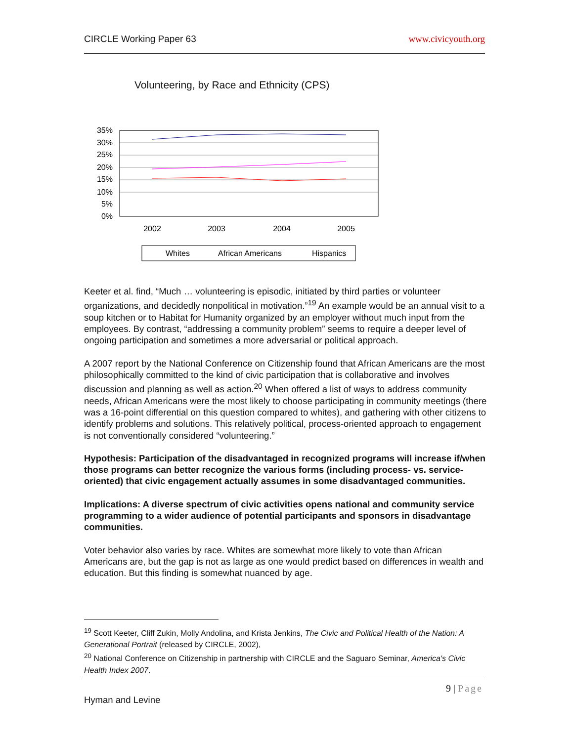CIRCLE Working Paper 63 www.civicyouth.org
Volunteering, by Race and Ethnicity (CPS)
35%
30%
25%
20%
15%
10%
5%
0%
2002
2003
2004
2005
Whites
African Americans
Hispanics
Keeter et al. find, “Much … volunteering is episodic, initiated by third parties or volunteer organizations, and decidedly nonpolitical in motivation.”<sup>19</sup> An example would be an annual visit to a soup kitchen or to Habitat for Humanity organized by an employer without much input from the employees. By contrast, “addressing a community problem” seems to require a deeper level of ongoing participation and sometimes a more adversarial or political approach.
A 2007 report by the National Conference on Citizenship found that African Americans are the most philosophically committed to the kind of civic participation that is collaborative and involves discussion and planning as well as action.<sup>20</sup> When offered a list of ways to address community needs, African Americans were the most likely to choose participating in community meetings (there was a 16-point differential on this question compared to whites), and gathering with other citizens to identify problems and solutions. This relatively political, process-oriented approach to engagement is not conventionally considered “volunteering.”
Hypothesis: Participation of the disadvantaged in recognized programs will increase if/when those programs can better recognize the various forms (including process- vs. service-oriented) that civic engagement actually assumes in some disadvantaged communities.
Implications: A diverse spectrum of civic activities opens national and community service programming to a wider audience of potential participants and sponsors in disadvantage communities.
Voter behavior also varies by race. Whites are somewhat more likely to vote than African Americans are, but the gap is not as large as one would predict based on differences in wealth and education. But this finding is somewhat nuanced by age.
<sup>19</sup> Scott Keeter, Cliff Zukin, Molly Andolina, and Krista Jenkins, The Civic and Political Health of the Nation: A Generational Portrait (released by CIRCLE, 2002),
<sup>20</sup> National Conference on Citizenship in partnership with CIRCLE and the Saguaro Seminar, America's Civic Health Index 2007.
9 | Page
Hyman and Levine